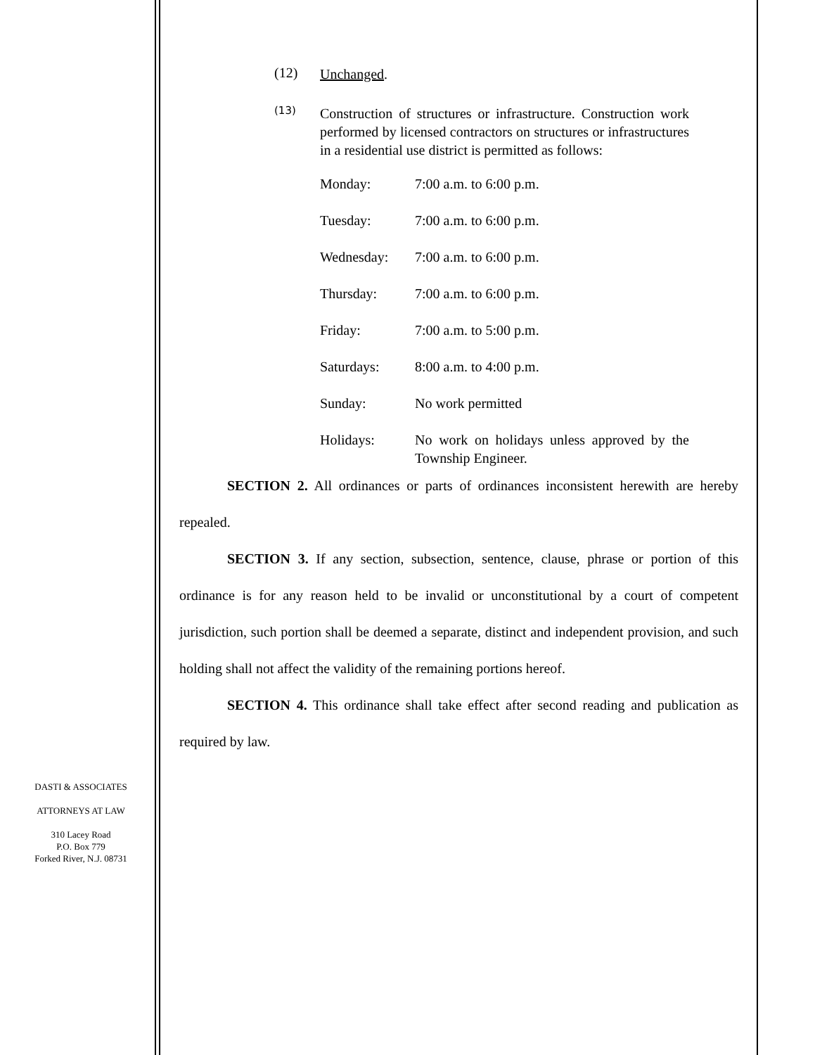(12) Unchanged.
(13) Construction of structures or infrastructure. Construction work performed by licensed contractors on structures or infrastructures in a residential use district is permitted as follows:
Monday: 7:00 a.m. to 6:00 p.m.
Tuesday: 7:00 a.m. to 6:00 p.m.
Wednesday: 7:00 a.m. to 6:00 p.m.
Thursday: 7:00 a.m. to 6:00 p.m.
Friday: 7:00 a.m. to 5:00 p.m.
Saturdays: 8:00 a.m. to 4:00 p.m.
Sunday: No work permitted
Holidays: No work on holidays unless approved by the Township Engineer.
SECTION 2. All ordinances or parts of ordinances inconsistent herewith are hereby repealed.
SECTION 3. If any section, subsection, sentence, clause, phrase or portion of this ordinance is for any reason held to be invalid or unconstitutional by a court of competent jurisdiction, such portion shall be deemed a separate, distinct and independent provision, and such holding shall not affect the validity of the remaining portions hereof.
SECTION 4. This ordinance shall take effect after second reading and publication as required by law.
DASTI & ASSOCIATES
ATTORNEYS AT LAW
310 Lacey Road
P.O. Box 779
Forked River, N.J. 08731